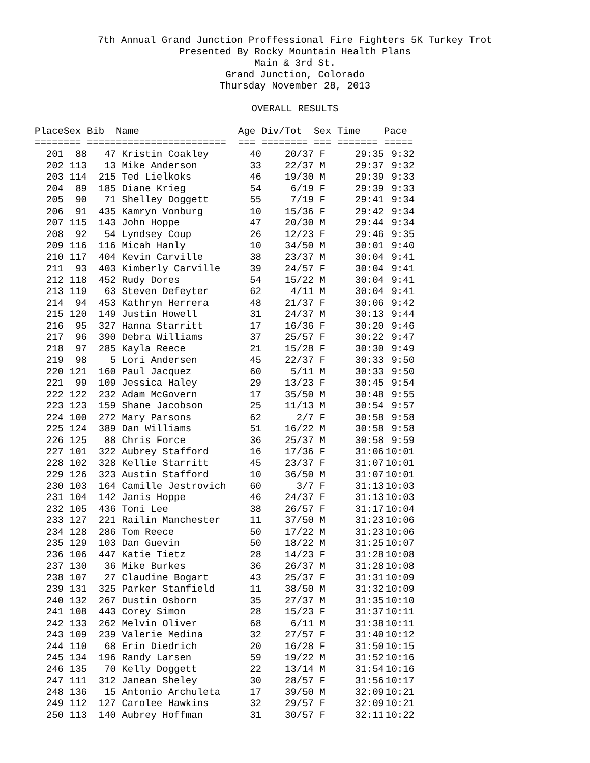7th Annual Grand Junction Proffessional Fire Fighters 5K Turkey Trot
Presented By Rocky Mountain Health Plans
Main & 3rd St.
Grand Junction, Colorado
Thursday November 28, 2013
OVERALL RESULTS
| Place | Sex | Bib | Name | Age | Div/Tot | Sex | Time | Pace |
| --- | --- | --- | --- | --- | --- | --- | --- | --- |
| ===== | === | ===== | =================== | === | ======== | === | ======= | ===== |
| 201 | 88 | 47 | Kristin Coakley | 40 | 20/37 | F | 29:35 | 9:32 |
| 202 | 113 | 13 | Mike Anderson | 33 | 22/37 | M | 29:37 | 9:32 |
| 203 | 114 | 215 | Ted Lielkoks | 46 | 19/30 | M | 29:39 | 9:33 |
| 204 | 89 | 185 | Diane Krieg | 54 | 6/19 | F | 29:39 | 9:33 |
| 205 | 90 | 71 | Shelley Doggett | 55 | 7/19 | F | 29:41 | 9:34 |
| 206 | 91 | 435 | Kamryn Vonburg | 10 | 15/36 | F | 29:42 | 9:34 |
| 207 | 115 | 143 | John Hoppe | 47 | 20/30 | M | 29:44 | 9:34 |
| 208 | 92 | 54 | Lyndsey Coup | 26 | 12/23 | F | 29:46 | 9:35 |
| 209 | 116 | 116 | Micah Hanly | 10 | 34/50 | M | 30:01 | 9:40 |
| 210 | 117 | 404 | Kevin Carville | 38 | 23/37 | M | 30:04 | 9:41 |
| 211 | 93 | 403 | Kimberly Carville | 39 | 24/57 | F | 30:04 | 9:41 |
| 212 | 118 | 452 | Rudy Dores | 54 | 15/22 | M | 30:04 | 9:41 |
| 213 | 119 | 63 | Steven Defeyter | 62 | 4/11 | M | 30:04 | 9:41 |
| 214 | 94 | 453 | Kathryn Herrera | 48 | 21/37 | F | 30:06 | 9:42 |
| 215 | 120 | 149 | Justin Howell | 31 | 24/37 | M | 30:13 | 9:44 |
| 216 | 95 | 327 | Hanna Starritt | 17 | 16/36 | F | 30:20 | 9:46 |
| 217 | 96 | 390 | Debra Williams | 37 | 25/57 | F | 30:22 | 9:47 |
| 218 | 97 | 285 | Kayla Reece | 21 | 15/28 | F | 30:30 | 9:49 |
| 219 | 98 | 5 | Lori Andersen | 45 | 22/37 | F | 30:33 | 9:50 |
| 220 | 121 | 160 | Paul Jacquez | 60 | 5/11 | M | 30:33 | 9:50 |
| 221 | 99 | 109 | Jessica Haley | 29 | 13/23 | F | 30:45 | 9:54 |
| 222 | 122 | 232 | Adam McGovern | 17 | 35/50 | M | 30:48 | 9:55 |
| 223 | 123 | 159 | Shane Jacobson | 25 | 11/13 | M | 30:54 | 9:57 |
| 224 | 100 | 272 | Mary Parsons | 62 | 2/7 | F | 30:58 | 9:58 |
| 225 | 124 | 389 | Dan Williams | 51 | 16/22 | M | 30:58 | 9:58 |
| 226 | 125 | 88 | Chris Force | 36 | 25/37 | M | 30:58 | 9:59 |
| 227 | 101 | 322 | Aubrey Stafford | 16 | 17/36 | F | 31:06 | 10:01 |
| 228 | 102 | 328 | Kellie Starritt | 45 | 23/37 | F | 31:07 | 10:01 |
| 229 | 126 | 323 | Austin Stafford | 10 | 36/50 | M | 31:07 | 10:01 |
| 230 | 103 | 164 | Camille Jestrovich | 60 | 3/7 | F | 31:13 | 10:03 |
| 231 | 104 | 142 | Janis Hoppe | 46 | 24/37 | F | 31:13 | 10:03 |
| 232 | 105 | 436 | Toni Lee | 38 | 26/57 | F | 31:17 | 10:04 |
| 233 | 127 | 221 | Railin Manchester | 11 | 37/50 | M | 31:23 | 10:06 |
| 234 | 128 | 286 | Tom Reece | 50 | 17/22 | M | 31:23 | 10:06 |
| 235 | 129 | 103 | Dan Guevin | 50 | 18/22 | M | 31:25 | 10:07 |
| 236 | 106 | 447 | Katie Tietz | 28 | 14/23 | F | 31:28 | 10:08 |
| 237 | 130 | 36 | Mike Burkes | 36 | 26/37 | M | 31:28 | 10:08 |
| 238 | 107 | 27 | Claudine Bogart | 43 | 25/37 | F | 31:31 | 10:09 |
| 239 | 131 | 325 | Parker Stanfield | 11 | 38/50 | M | 31:32 | 10:09 |
| 240 | 132 | 267 | Dustin Osborn | 35 | 27/37 | M | 31:35 | 10:10 |
| 241 | 108 | 443 | Corey Simon | 28 | 15/23 | F | 31:37 | 10:11 |
| 242 | 133 | 262 | Melvin Oliver | 68 | 6/11 | M | 31:38 | 10:11 |
| 243 | 109 | 239 | Valerie Medina | 32 | 27/57 | F | 31:40 | 10:12 |
| 244 | 110 | 68 | Erin Diedrich | 20 | 16/28 | F | 31:50 | 10:15 |
| 245 | 134 | 196 | Randy Larsen | 59 | 19/22 | M | 31:52 | 10:16 |
| 246 | 135 | 70 | Kelly Doggett | 22 | 13/14 | M | 31:54 | 10:16 |
| 247 | 111 | 312 | Janean Sheley | 30 | 28/57 | F | 31:56 | 10:17 |
| 248 | 136 | 15 | Antonio Archuleta | 17 | 39/50 | M | 32:09 | 10:21 |
| 249 | 112 | 127 | Carolee Hawkins | 32 | 29/57 | F | 32:09 | 10:21 |
| 250 | 113 | 140 | Aubrey Hoffman | 31 | 30/57 | F | 32:11 | 10:22 |